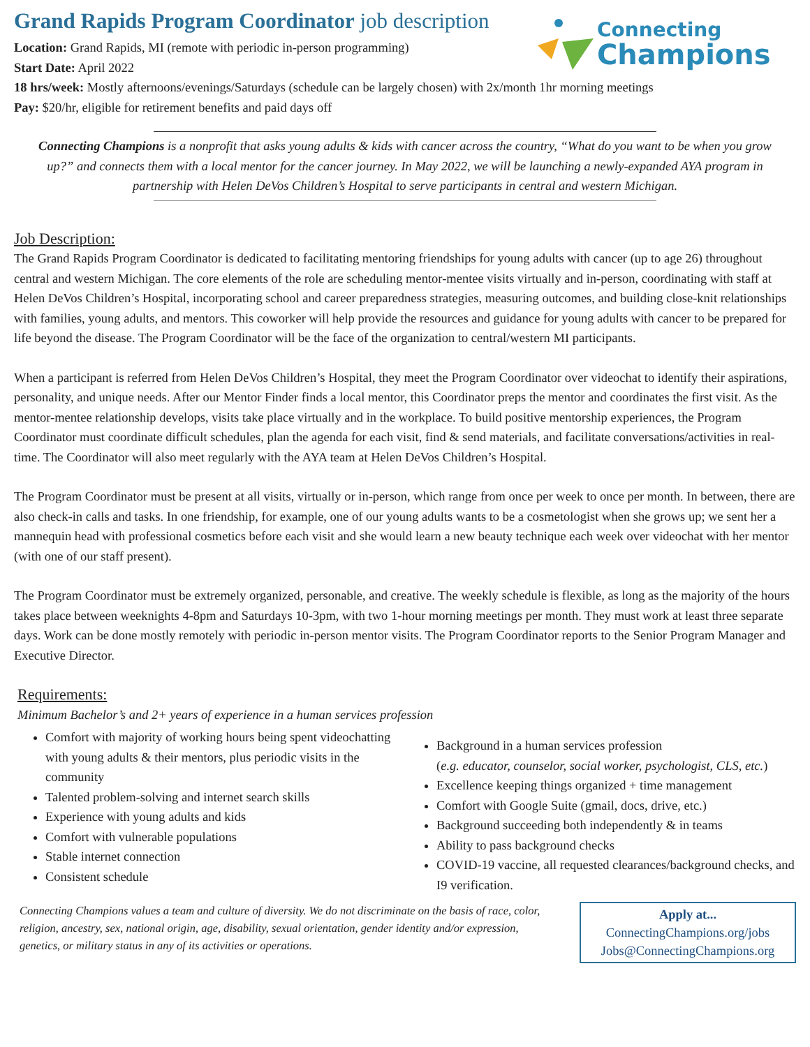Connecting
Champions
Grand Rapids Program Coordinator job description
Location: Grand Rapids, MI (remote with periodic in-person programming)
Start Date: April 2022
18 hrs/week: Mostly afternoons/evenings/Saturdays (schedule can be largely chosen) with 2x/month 1hr morning meetings
Pay: $20/hr, eligible for retirement benefits and paid days off
Connecting Champions is a nonprofit that asks young adults & kids with cancer across the country, “What do you want to be when you grow up?” and connects them with a local mentor for the cancer journey. In May 2022, we will be launching a newly-expanded AYA program in partnership with Helen DeVos Children’s Hospital to serve participants in central and western Michigan.
Job Description:
The Grand Rapids Program Coordinator is dedicated to facilitating mentoring friendships for young adults with cancer (up to age 26) throughout central and western Michigan. The core elements of the role are scheduling mentor-mentee visits virtually and in-person, coordinating with staff at Helen DeVos Children’s Hospital, incorporating school and career preparedness strategies, measuring outcomes, and building close-knit relationships with families, young adults, and mentors. This coworker will help provide the resources and guidance for young adults with cancer to be prepared for life beyond the disease. The Program Coordinator will be the face of the organization to central/western MI participants.
When a participant is referred from Helen DeVos Children’s Hospital, they meet the Program Coordinator over videochat to identify their aspirations, personality, and unique needs. After our Mentor Finder finds a local mentor, this Coordinator preps the mentor and coordinates the first visit. As the mentor-mentee relationship develops, visits take place virtually and in the workplace. To build positive mentorship experiences, the Program Coordinator must coordinate difficult schedules, plan the agenda for each visit, find & send materials, and facilitate conversations/activities in real-time. The Coordinator will also meet regularly with the AYA team at Helen DeVos Children’s Hospital.
The Program Coordinator must be present at all visits, virtually or in-person, which range from once per week to once per month. In between, there are also check-in calls and tasks. In one friendship, for example, one of our young adults wants to be a cosmetologist when she grows up; we sent her a mannequin head with professional cosmetics before each visit and she would learn a new beauty technique each week over videochat with her mentor (with one of our staff present).
The Program Coordinator must be extremely organized, personable, and creative. The weekly schedule is flexible, as long as the majority of the hours takes place between weeknights 4-8pm and Saturdays 10-3pm, with two 1-hour morning meetings per month. They must work at least three separate days. Work can be done mostly remotely with periodic in-person mentor visits. The Program Coordinator reports to the Senior Program Manager and Executive Director.
Requirements:
Minimum Bachelor’s and 2+ years of experience in a human services profession
Comfort with majority of working hours being spent videochatting with young adults & their mentors, plus periodic visits in the community
Talented problem-solving and internet search skills
Experience with young adults and kids
Comfort with vulnerable populations
Stable internet connection
Consistent schedule
Background in a human services profession
(e.g. educator, counselor, social worker, psychologist, CLS, etc.)
Excellence keeping things organized + time management
Comfort with Google Suite (gmail, docs, drive, etc.)
Background succeeding both independently & in teams
Ability to pass background checks
COVID-19 vaccine, all requested clearances/background checks, and I9 verification.
Connecting Champions values a team and culture of diversity. We do not discriminate on the basis of race, color, religion, ancestry, sex, national origin, age, disability, sexual orientation, gender identity and/or expression, genetics, or military status in any of its activities or operations.
Apply at...
ConnectingChampions.org/jobs
Jobs@ConnectingChampions.org